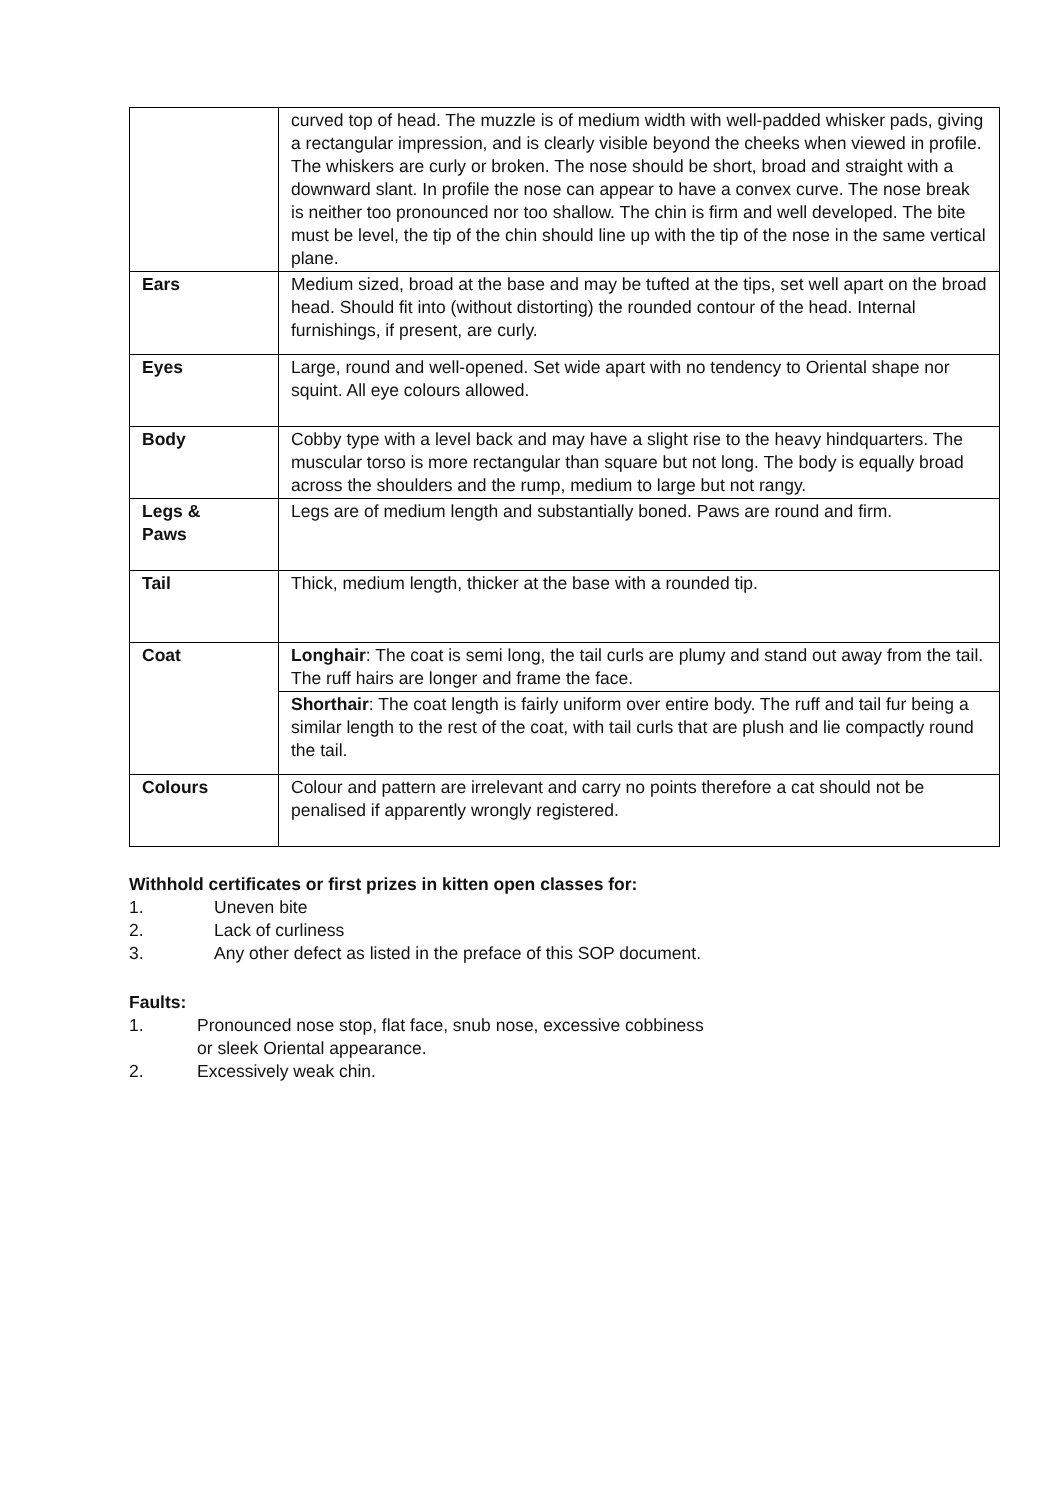| | curved top of head. The muzzle is of medium width with well-padded whisker pads, giving a rectangular impression, and is clearly visible beyond the cheeks when viewed in profile. The whiskers are curly or broken. The nose should be short, broad and straight with a downward slant. In profile the nose can appear to have a convex curve. The nose break is neither too pronounced nor too shallow. The chin is firm and well developed. The bite must be level, the tip of the chin should line up with the tip of the nose in the same vertical plane. |
| Ears | Medium sized, broad at the base and may be tufted at the tips, set well apart on the broad head. Should fit into (without distorting) the rounded contour of the head. Internal furnishings, if present, are curly. |
| Eyes | Large, round and well-opened. Set wide apart with no tendency to Oriental shape nor squint. All eye colours allowed. |
| Body | Cobby type with a level back and may have a slight rise to the heavy hindquarters. The muscular torso is more rectangular than square but not long. The body is equally broad across the shoulders and the rump, medium to large but not rangy. |
| Legs & Paws | Legs are of medium length and substantially boned. Paws are round and firm. |
| Tail | Thick, medium length, thicker at the base with a rounded tip. |
| Coat | Longhair : The coat is semi long, the tail curls are plumy and stand out away from the tail. The ruff hairs are longer and frame the face. |
| | Shorthair : The coat length is fairly uniform over entire body. The ruff and tail fur being a similar length to the rest of the coat, with tail curls that are plush and lie compactly round the tail. |
| Colours | Colour and pattern are irrelevant and carry no points therefore a cat should not be penalised if apparently wrongly registered. |
Withhold certificates or first prizes in kitten open classes for:
1. Uneven bite
2. Lack of curliness
3. Any other defect as listed in the preface of this SOP document.
Faults:
1. Pronounced nose stop, flat face, snub nose, excessive cobbiness
or sleek Oriental appearance.
2. Excessively weak chin.